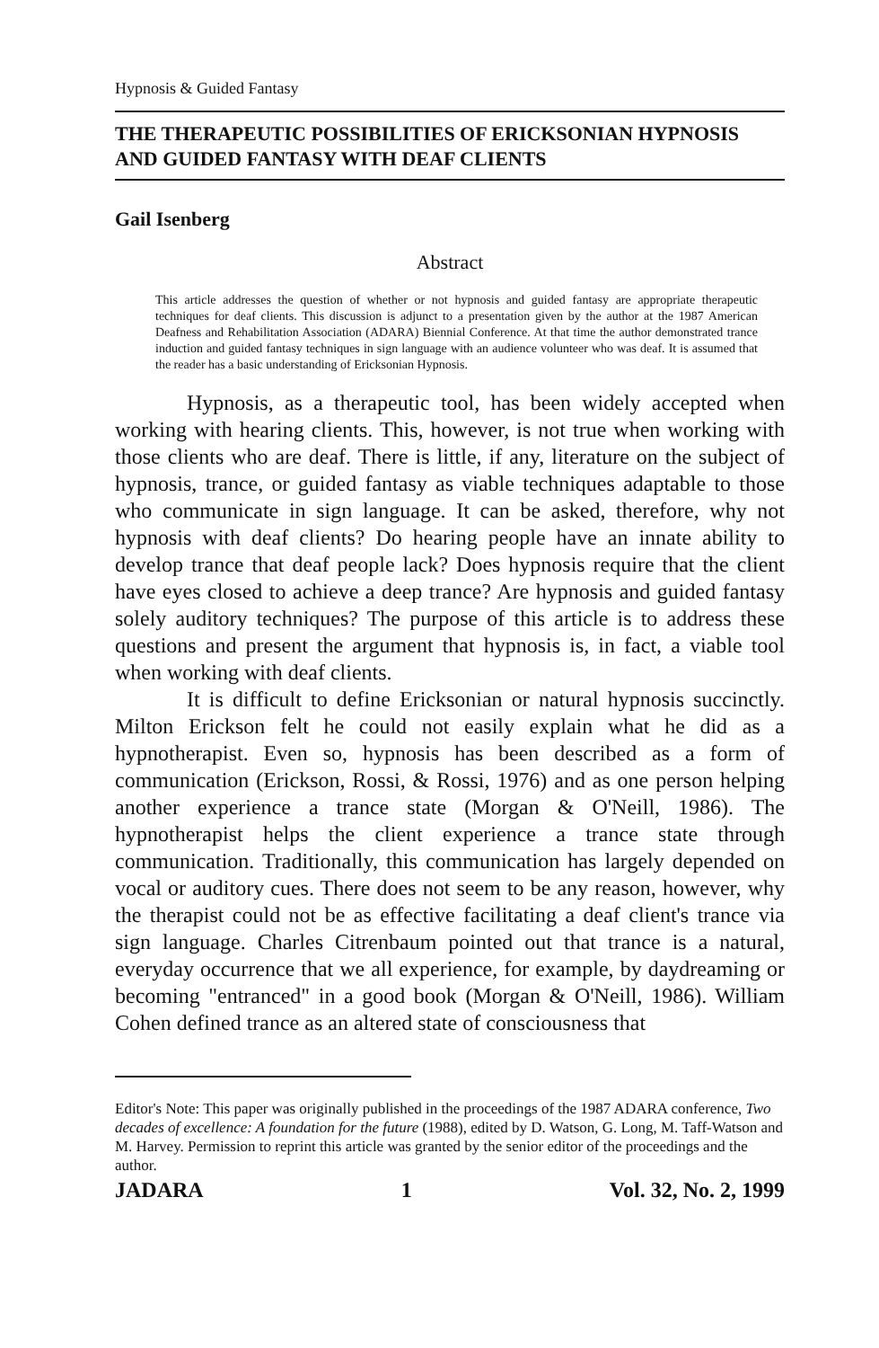Hypnosis & Guided Fantasy
THE THERAPEUTIC POSSIBILITIES OF ERICKSONIAN HYPNOSIS AND GUIDED FANTASY WITH DEAF CLIENTS
Gail Isenberg
Abstract
This article addresses the question of whether or not hypnosis and guided fantasy are appropriate therapeutic techniques for deaf clients. This discussion is adjunct to a presentation given by the author at the 1987 American Deafness and Rehabilitation Association (ADARA) Biennial Conference. At that time the author demonstrated trance induction and guided fantasy techniques in sign language with an audience volunteer who was deaf. It is assumed that the reader has a basic understanding of Ericksonian Hypnosis.
Hypnosis, as a therapeutic tool, has been widely accepted when working with hearing clients. This, however, is not true when working with those clients who are deaf. There is little, if any, literature on the subject of hypnosis, trance, or guided fantasy as viable techniques adaptable to those who communicate in sign language. It can be asked, therefore, why not hypnosis with deaf clients? Do hearing people have an innate ability to develop trance that deaf people lack? Does hypnosis require that the client have eyes closed to achieve a deep trance? Are hypnosis and guided fantasy solely auditory techniques? The purpose of this article is to address these questions and present the argument that hypnosis is, in fact, a viable tool when working with deaf clients.
It is difficult to define Ericksonian or natural hypnosis succinctly. Milton Erickson felt he could not easily explain what he did as a hypnotherapist. Even so, hypnosis has been described as a form of communication (Erickson, Rossi, & Rossi, 1976) and as one person helping another experience a trance state (Morgan & O'Neill, 1986). The hypnotherapist helps the client experience a trance state through communication. Traditionally, this communication has largely depended on vocal or auditory cues. There does not seem to be any reason, however, why the therapist could not be as effective facilitating a deaf client's trance via sign language. Charles Citrenbaum pointed out that trance is a natural, everyday occurrence that we all experience, for example, by daydreaming or becoming "entranced" in a good book (Morgan & O'Neill, 1986). William Cohen defined trance as an altered state of consciousness that
Editor's Note: This paper was originally published in the proceedings of the 1987 ADARA conference, Two decades of excellence: A foundation for the future (1988), edited by D. Watson, G. Long, M. Taff-Watson and M. Harvey. Permission to reprint this article was granted by the senior editor of the proceedings and the author.
JADARA 1 Vol. 32, No. 2, 1999